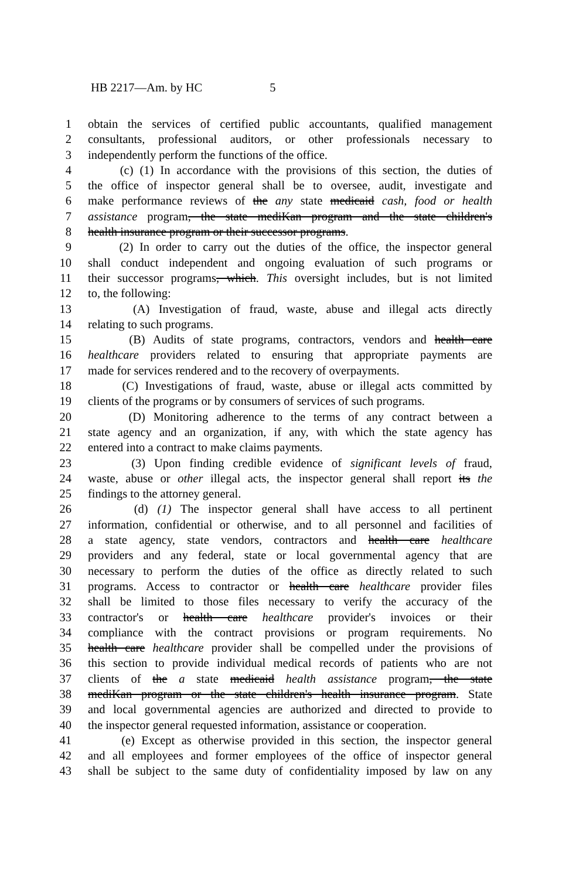HB 2217—Am. by HC 5
1 obtain the services of certified public accountants, qualified management
2 consultants, professional auditors, or other professionals necessary to
3 independently perform the functions of the office.
4 (c) (1) In accordance with the provisions of this section, the duties of
5 the office of inspector general shall be to oversee, audit, investigate and
6 make performance reviews of the any state medicaid cash, food or health
7 assistance program, the state mediKan program and the state children's
8 health insurance program or their successor programs.
9 (2) In order to carry out the duties of the office, the inspector general
10 shall conduct independent and ongoing evaluation of such programs or
11 their successor programs, which. This oversight includes, but is not limited
12 to, the following:
13 (A) Investigation of fraud, waste, abuse and illegal acts directly
14 relating to such programs.
15 (B) Audits of state programs, contractors, vendors and health care
16 healthcare providers related to ensuring that appropriate payments are
17 made for services rendered and to the recovery of overpayments.
18 (C) Investigations of fraud, waste, abuse or illegal acts committed by
19 clients of the programs or by consumers of services of such programs.
20 (D) Monitoring adherence to the terms of any contract between a
21 state agency and an organization, if any, with which the state agency has
22 entered into a contract to make claims payments.
23 (3) Upon finding credible evidence of significant levels of fraud,
24 waste, abuse or other illegal acts, the inspector general shall report its the
25 findings to the attorney general.
26 (d) (1) The inspector general shall have access to all pertinent
27 information, confidential or otherwise, and to all personnel and facilities of
28 a state agency, state vendors, contractors and health care healthcare
29 providers and any federal, state or local governmental agency that are
30 necessary to perform the duties of the office as directly related to such
31 programs. Access to contractor or health care healthcare provider files
32 shall be limited to those files necessary to verify the accuracy of the
33 contractor's or health care healthcare provider's invoices or their
34 compliance with the contract provisions or program requirements. No
35 health care healthcare provider shall be compelled under the provisions of
36 this section to provide individual medical records of patients who are not
37 clients of the a state medicaid health assistance program, the state
38 mediKan program or the state children's health insurance program. State
39 and local governmental agencies are authorized and directed to provide to
40 the inspector general requested information, assistance or cooperation.
41 (e) Except as otherwise provided in this section, the inspector general
42 and all employees and former employees of the office of inspector general
43 shall be subject to the same duty of confidentiality imposed by law on any